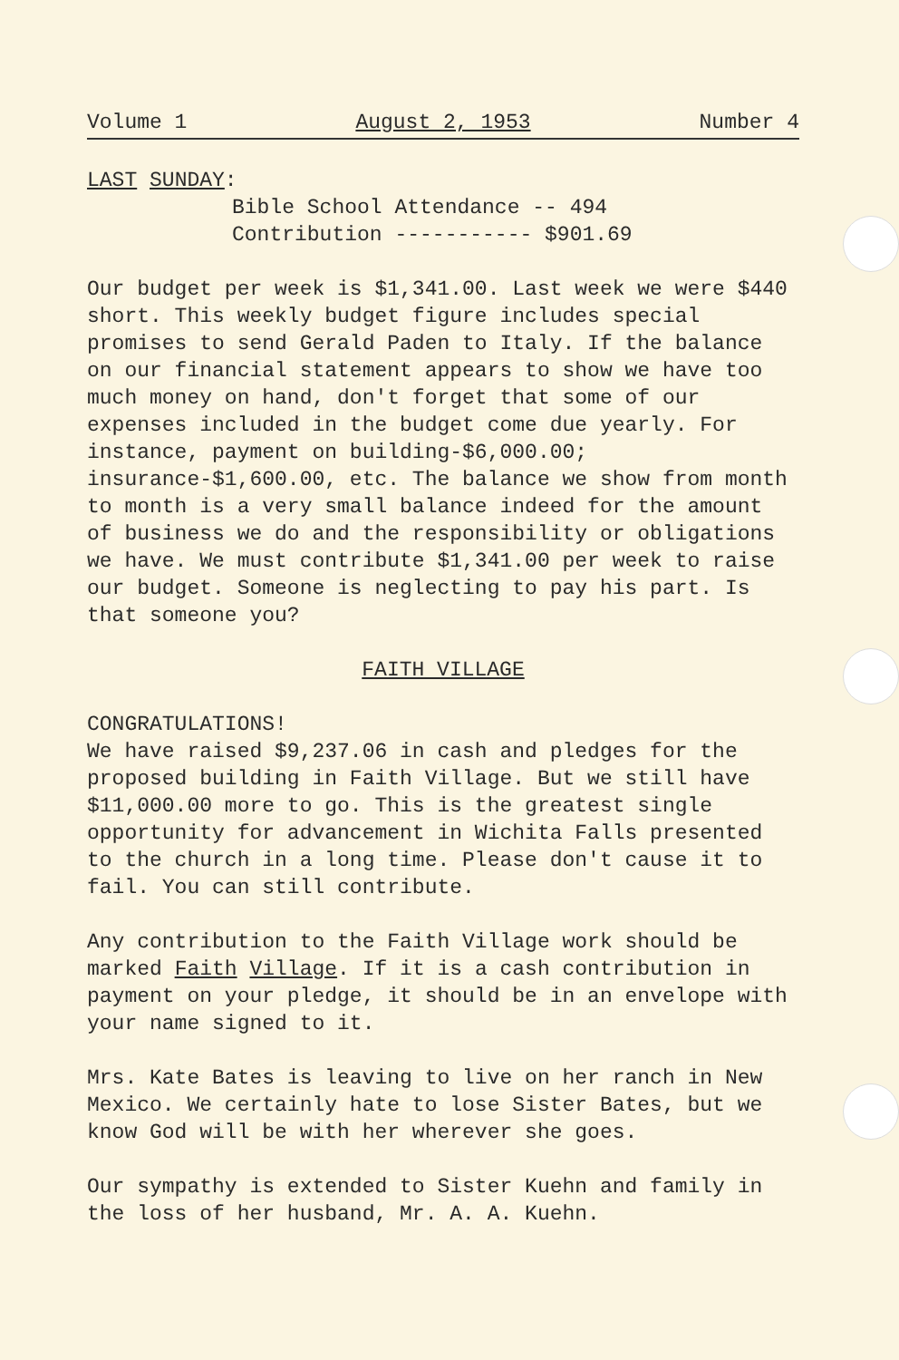Volume 1 August 2, 1953 Number 4
LAST SUNDAY:
Bible School Attendance -- 494
Contribution ----------- $901.69
Our budget per week is $1,341.00. Last week we were $440 short. This weekly budget figure includes special promises to send Gerald Paden to Italy. If the balance on our financial statement appears to show we have too much money on hand, don't forget that some of our expenses included in the budget come due yearly. For instance, payment on building-$6,000.00; insurance-$1,600.00, etc. The balance we show from month to month is a very small balance indeed for the amount of business we do and the responsibility or obligations we have. We must contribute $1,341.00 per week to raise our budget. Someone is neglecting to pay his part. Is that someone you?
FAITH VILLAGE
CONGRATULATIONS!
We have raised $9,237.06 in cash and pledges for the proposed building in Faith Village. But we still have $11,000.00 more to go. This is the greatest single opportunity for advancement in Wichita Falls presented to the church in a long time. Please don't cause it to fail. You can still contribute.
Any contribution to the Faith Village work should be marked Faith Village. If it is a cash contribution in payment on your pledge, it should be in an envelope with your name signed to it.
Mrs. Kate Bates is leaving to live on her ranch in New Mexico. We certainly hate to lose Sister Bates, but we know God will be with her wherever she goes.
Our sympathy is extended to Sister Kuehn and family in the loss of her husband, Mr. A. A. Kuehn.